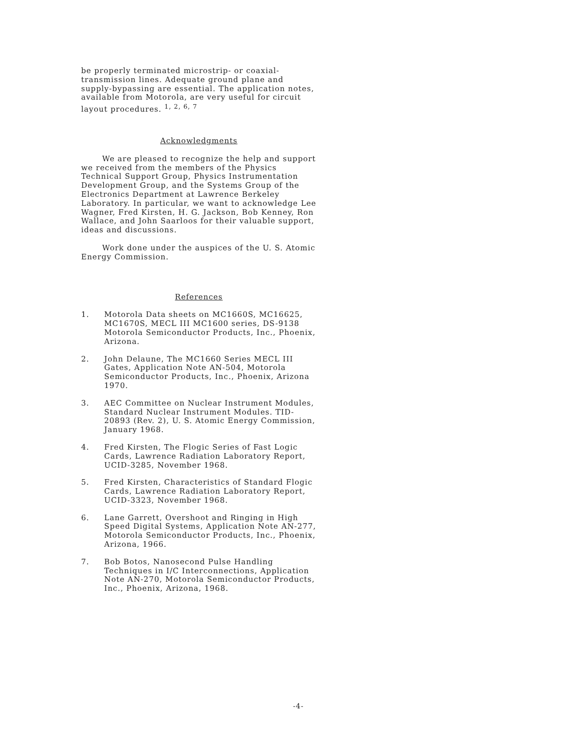be properly terminated microstrip- or coaxial-transmission lines. Adequate ground plane and supply-bypassing are essential. The application notes, available from Motorola, are very useful for circuit layout procedures. <sup>1, 2, 6, 7</sup>
Acknowledgments
We are pleased to recognize the help and support we received from the members of the Physics Technical Support Group, Physics Instrumentation Development Group, and the Systems Group of the Electronics Department at Lawrence Berkeley Laboratory. In particular, we want to acknowledge Lee Wagner, Fred Kirsten, H. G. Jackson, Bob Kenney, Ron Wallace, and John Saarloos for their valuable support, ideas and discussions.
Work done under the auspices of the U. S. Atomic Energy Commission.
References
1. Motorola Data sheets on MC1660S, MC16625, MC1670S, MECL III MC1600 series, DS-9138 Motorola Semiconductor Products, Inc., Phoenix, Arizona.
2. John Delaune, The MC1660 Series MECL III Gates, Application Note AN-504, Motorola Semiconductor Products, Inc., Phoenix, Arizona 1970.
3. AEC Committee on Nuclear Instrument Modules, Standard Nuclear Instrument Modules. TID-20893 (Rev. 2), U. S. Atomic Energy Commission, January 1968.
4. Fred Kirsten, The Flogic Series of Fast Logic Cards, Lawrence Radiation Laboratory Report, UCID-3285, November 1968.
5. Fred Kirsten, Characteristics of Standard Flogic Cards, Lawrence Radiation Laboratory Report, UCID-3323, November 1968.
6. Lane Garrett, Overshoot and Ringing in High Speed Digital Systems, Application Note AN-277, Motorola Semiconductor Products, Inc., Phoenix, Arizona, 1966.
7. Bob Botos, Nanosecond Pulse Handling Techniques in I/C Interconnections, Application Note AN-270, Motorola Semiconductor Products, Inc., Phoenix, Arizona, 1968.
-4-